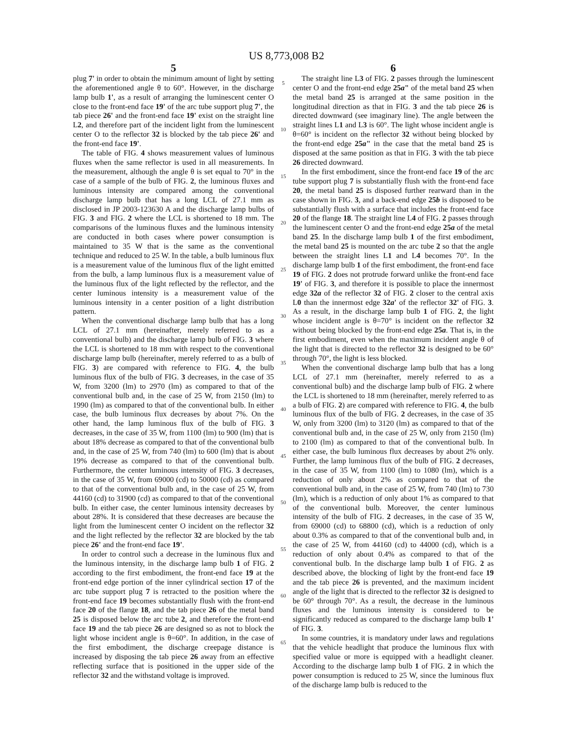US 8,773,008 B2
5
plug 7' in order to obtain the minimum amount of light by setting the aforementioned angle θ to 60°. However, in the discharge lamp bulb 1', as a result of arranging the luminescent center O close to the front-end face 19' of the arc tube support plug 7', the tab piece 26' and the front-end face 19' exist on the straight line L2, and therefore part of the incident light from the luminescent center O to the reflector 32 is blocked by the tab piece 26' and the front-end face 19'.
The table of FIG. 4 shows measurement values of luminous fluxes when the same reflector is used in all measurements. In the measurement, although the angle θ is set equal to 70° in the case of a sample of the bulb of FIG. 2, the luminous fluxes and luminous intensity are compared among the conventional discharge lamp bulb that has a long LCL of 27.1 mm as disclosed in JP 2003-123630 A and the discharge lamp bulbs of FIG. 3 and FIG. 2 where the LCL is shortened to 18 mm. The comparisons of the luminous fluxes and the luminous intensity are conducted in both cases where power consumption is maintained to 35 W that is the same as the conventional technique and reduced to 25 W. In the table, a bulb luminous flux is a measurement value of the luminous flux of the light emitted from the bulb, a lamp luminous flux is a measurement value of the luminous flux of the light reflected by the reflector, and the center luminous intensity is a measurement value of the luminous intensity in a center position of a light distribution pattern.
When the conventional discharge lamp bulb that has a long LCL of 27.1 mm (hereinafter, merely referred to as a conventional bulb) and the discharge lamp bulb of FIG. 3 where the LCL is shortened to 18 mm with respect to the conventional discharge lamp bulb (hereinafter, merely referred to as a bulb of FIG. 3) are compared with reference to FIG. 4, the bulb luminous flux of the bulb of FIG. 3 decreases, in the case of 35 W, from 3200 (lm) to 2970 (lm) as compared to that of the conventional bulb and, in the case of 25 W, from 2150 (lm) to 1990 (lm) as compared to that of the conventional bulb. In either case, the bulb luminous flux decreases by about 7%. On the other hand, the lamp luminous flux of the bulb of FIG. 3 decreases, in the case of 35 W, from 1100 (lm) to 900 (lm) that is about 18% decrease as compared to that of the conventional bulb and, in the case of 25 W, from 740 (lm) to 600 (lm) that is about 19% decrease as compared to that of the conventional bulb. Furthermore, the center luminous intensity of FIG. 3 decreases, in the case of 35 W, from 69000 (cd) to 50000 (cd) as compared to that of the conventional bulb and, in the case of 25 W, from 44160 (cd) to 31900 (cd) as compared to that of the conventional bulb. In either case, the center luminous intensity decreases by about 28%. It is considered that these decreases are because the light from the luminescent center O incident on the reflector 32 and the light reflected by the reflector 32 are blocked by the tab piece 26' and the front-end face 19'.
In order to control such a decrease in the luminous flux and the luminous intensity, in the discharge lamp bulb 1 of FIG. 2 according to the first embodiment, the front-end face 19 at the front-end edge portion of the inner cylindrical section 17 of the arc tube support plug 7 is retracted to the position where the front-end face 19 becomes substantially flush with the front-end face 20 of the flange 18, and the tab piece 26 of the metal band 25 is disposed below the arc tube 2, and therefore the front-end face 19 and the tab piece 26 are designed so as not to block the light whose incident angle is θ=60°. In addition, in the case of the first embodiment, the discharge creepage distance is increased by disposing the tab piece 26 away from an effective reflecting surface that is positioned in the upper side of the reflector 32 and the withstand voltage is improved.
5
10
15
20
25
30
35
40
45
50
55
60
65
6
The straight line L3 of FIG. 2 passes through the luminescent center O and the front-end edge 25a" of the metal band 25 when the metal band 25 is arranged at the same position in the longitudinal direction as that in FIG. 3 and the tab piece 26 is directed downward (see imaginary line). The angle between the straight lines L1 and L3 is 60°. The light whose incident angle is θ=60° is incident on the reflector 32 without being blocked by the front-end edge 25a" in the case that the metal band 25 is disposed at the same position as that in FIG. 3 with the tab piece 26 directed downward.
In the first embodiment, since the front-end face 19 of the arc tube support plug 7 is substantially flush with the front-end face 20, the metal band 25 is disposed further rearward than in the case shown in FIG. 3, and a back-end edge 25b is disposed to be substantially flush with a surface that includes the front-end face 20 of the flange 18. The straight line L4 of FIG. 2 passes through the luminescent center O and the front-end edge 25a of the metal band 25. In the discharge lamp bulb 1 of the first embodiment, the metal band 25 is mounted on the arc tube 2 so that the angle between the straight lines L1 and L4 becomes 70°. In the discharge lamp bulb 1 of the first embodiment, the front-end face 19 of FIG. 2 does not protrude forward unlike the front-end face 19' of FIG. 3, and therefore it is possible to place the innermost edge 32a of the reflector 32 of FIG. 2 closer to the central axis L0 than the innermost edge 32a' of the reflector 32' of FIG. 3. As a result, in the discharge lamp bulb 1 of FIG. 2, the light whose incident angle is θ=70° is incident on the reflector 32 without being blocked by the front-end edge 25a. That is, in the first embodiment, even when the maximum incident angle θ of the light that is directed to the reflector 32 is designed to be 60° through 70°, the light is less blocked.
When the conventional discharge lamp bulb that has a long LCL of 27.1 mm (hereinafter, merely referred to as a conventional bulb) and the discharge lamp bulb of FIG. 2 where the LCL is shortened to 18 mm (hereinafter, merely referred to as a bulb of FIG. 2) are compared with reference to FIG. 4, the bulb luminous flux of the bulb of FIG. 2 decreases, in the case of 35 W, only from 3200 (lm) to 3120 (lm) as compared to that of the conventional bulb and, in the case of 25 W, only from 2150 (lm) to 2100 (lm) as compared to that of the conventional bulb. In either case, the bulb luminous flux decreases by about 2% only. Further, the lamp luminous flux of the bulb of FIG. 2 decreases, in the case of 35 W, from 1100 (lm) to 1080 (lm), which is a reduction of only about 2% as compared to that of the conventional bulb and, in the case of 25 W, from 740 (lm) to 730 (lm), which is a reduction of only about 1% as compared to that of the conventional bulb. Moreover, the center luminous intensity of the bulb of FIG. 2 decreases, in the case of 35 W, from 69000 (cd) to 68800 (cd), which is a reduction of only about 0.3% as compared to that of the conventional bulb and, in the case of 25 W, from 44160 (cd) to 44000 (cd), which is a reduction of only about 0.4% as compared to that of the conventional bulb. In the discharge lamp bulb 1 of FIG. 2 as described above, the blocking of light by the front-end face 19 and the tab piece 26 is prevented, and the maximum incident angle of the light that is directed to the reflector 32 is designed to be 60° through 70°. As a result, the decrease in the luminous fluxes and the luminous intensity is considered to be significantly reduced as compared to the discharge lamp bulb 1' of FIG. 3.
In some countries, it is mandatory under laws and regulations that the vehicle headlight that produce the luminous flux with specified value or more is equipped with a headlight cleaner. According to the discharge lamp bulb 1 of FIG. 2 in which the power consumption is reduced to 25 W, since the luminous flux of the discharge lamp bulb is reduced to the